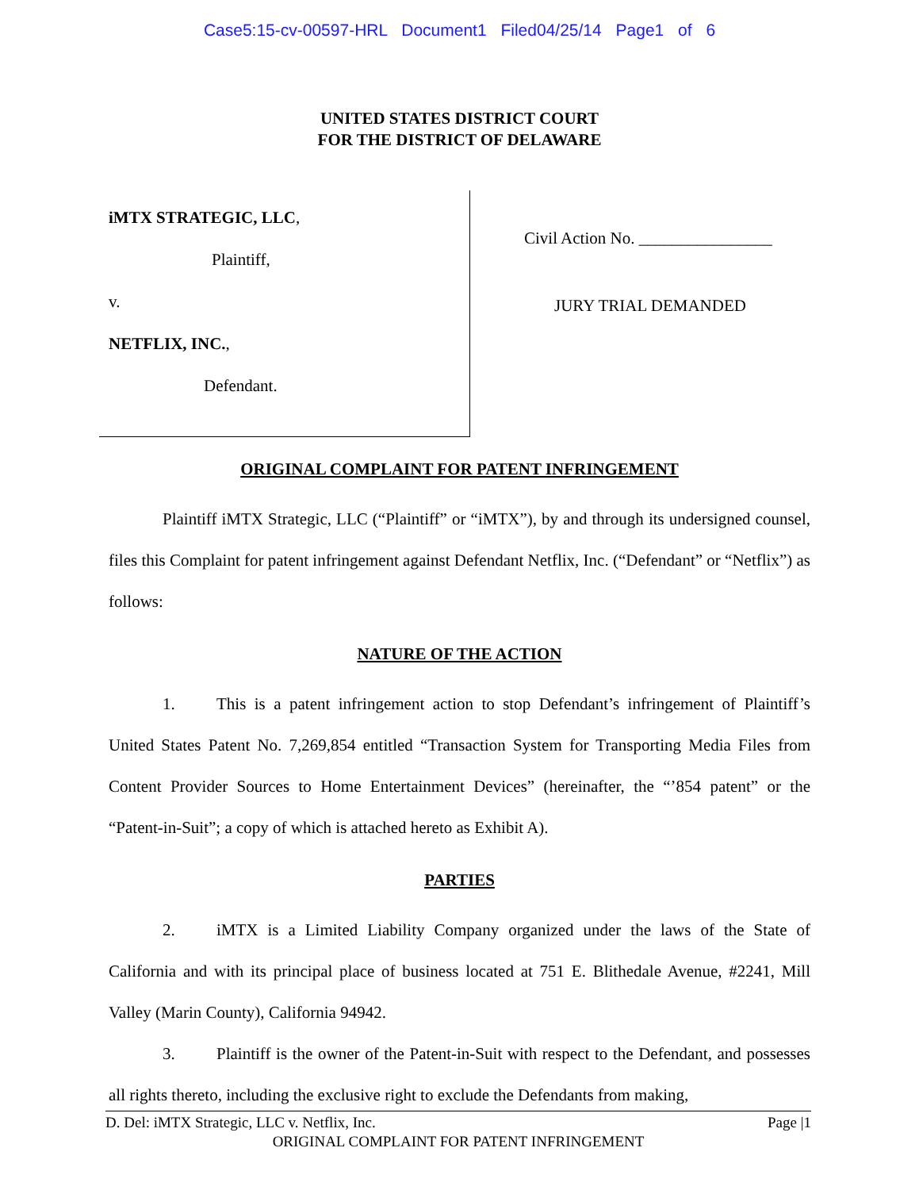Case5:15-cv-00597-HRL Document1 Filed04/25/14 Page1 of 6
UNITED STATES DISTRICT COURT
FOR THE DISTRICT OF DELAWARE
iMTX STRATEGIC, LLC,
Plaintiff,
v.
NETFLIX, INC.,
Defendant.
Civil Action No. ________________
JURY TRIAL DEMANDED
ORIGINAL COMPLAINT FOR PATENT INFRINGEMENT
Plaintiff iMTX Strategic, LLC (“Plaintiff” or “iMTX”), by and through its undersigned counsel, files this Complaint for patent infringement against Defendant Netflix, Inc. (“Defendant” or “Netflix”) as follows:
NATURE OF THE ACTION
1. This is a patent infringement action to stop Defendant’s infringement of Plaintiff’s United States Patent No. 7,269,854 entitled “Transaction System for Transporting Media Files from Content Provider Sources to Home Entertainment Devices” (hereinafter, the “’854 patent” or the “Patent-in-Suit”; a copy of which is attached hereto as Exhibit A).
PARTIES
2. iMTX is a Limited Liability Company organized under the laws of the State of California and with its principal place of business located at 751 E. Blithedale Avenue, #2241, Mill Valley (Marin County), California 94942.
3. Plaintiff is the owner of the Patent-in-Suit with respect to the Defendant, and possesses all rights thereto, including the exclusive right to exclude the Defendants from making,
D. Del: iMTX Strategic, LLC v. Netflix, Inc. Page |1
ORIGINAL COMPLAINT FOR PATENT INFRINGEMENT